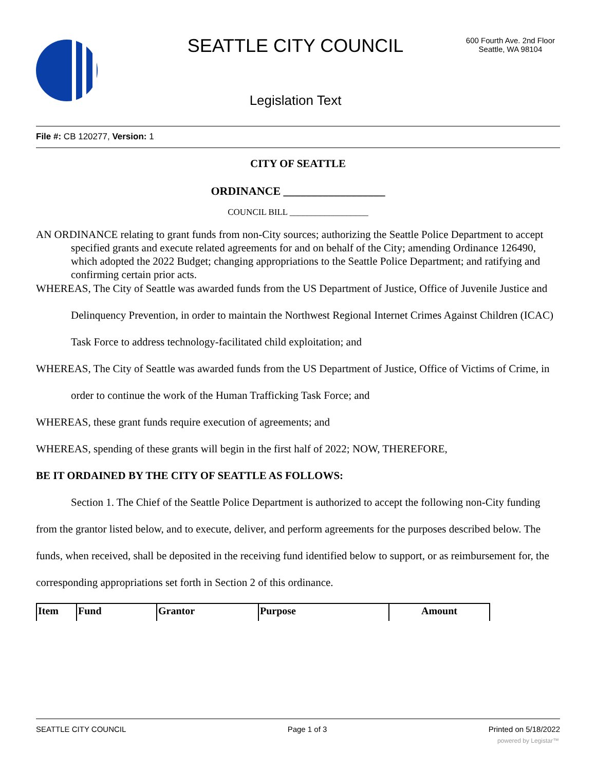SEATTLE CITY COUNCIL
600 Fourth Ave. 2nd Floor
Seattle, WA 98104
Legislation Text
File #: CB 120277, Version: 1
CITY OF SEATTLE
ORDINANCE __________________
COUNCIL BILL __________________
AN ORDINANCE relating to grant funds from non-City sources; authorizing the Seattle Police Department to accept specified grants and execute related agreements for and on behalf of the City; amending Ordinance 126490, which adopted the 2022 Budget; changing appropriations to the Seattle Police Department; and ratifying and confirming certain prior acts.
WHEREAS, The City of Seattle was awarded funds from the US Department of Justice, Office of Juvenile Justice and Delinquency Prevention, in order to maintain the Northwest Regional Internet Crimes Against Children (ICAC) Task Force to address technology-facilitated child exploitation; and
WHEREAS, The City of Seattle was awarded funds from the US Department of Justice, Office of Victims of Crime, in order to continue the work of the Human Trafficking Task Force; and
WHEREAS, these grant funds require execution of agreements; and
WHEREAS, spending of these grants will begin in the first half of 2022; NOW, THEREFORE,
BE IT ORDAINED BY THE CITY OF SEATTLE AS FOLLOWS:
Section 1. The Chief of the Seattle Police Department is authorized to accept the following non-City funding from the grantor listed below, and to execute, deliver, and perform agreements for the purposes described below. The funds, when received, shall be deposited in the receiving fund identified below to support, or as reimbursement for, the corresponding appropriations set forth in Section 2 of this ordinance.
| Item | Fund | Grantor | Purpose | Amount |
| --- | --- | --- | --- | --- |
SEATTLE CITY COUNCIL Page 1 of 3 Printed on 5/18/2022
powered by Legistar™